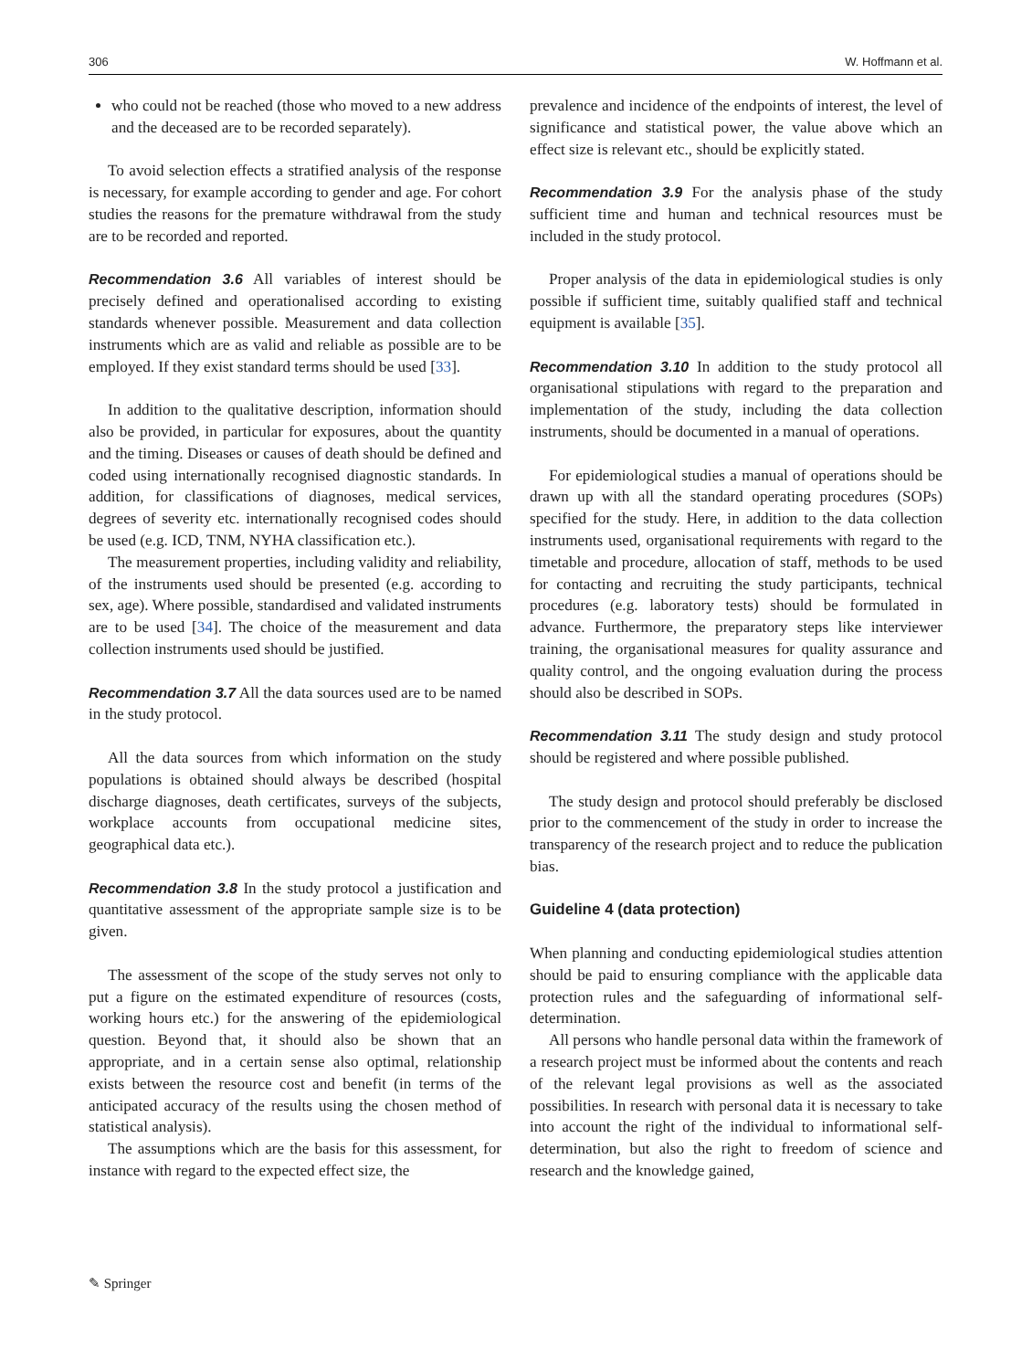306 W. Hoffmann et al.
who could not be reached (those who moved to a new address and the deceased are to be recorded separately).
To avoid selection effects a stratified analysis of the response is necessary, for example according to gender and age. For cohort studies the reasons for the premature withdrawal from the study are to be recorded and reported.
Recommendation 3.6 All variables of interest should be precisely defined and operationalised according to existing standards whenever possible. Measurement and data collection instruments which are as valid and reliable as possible are to be employed. If they exist standard terms should be used [33].
In addition to the qualitative description, information should also be provided, in particular for exposures, about the quantity and the timing. Diseases or causes of death should be defined and coded using internationally recognised diagnostic standards. In addition, for classifications of diagnoses, medical services, degrees of severity etc. internationally recognised codes should be used (e.g. ICD, TNM, NYHA classification etc.).
The measurement properties, including validity and reliability, of the instruments used should be presented (e.g. according to sex, age). Where possible, standardised and validated instruments are to be used [34]. The choice of the measurement and data collection instruments used should be justified.
Recommendation 3.7 All the data sources used are to be named in the study protocol.
All the data sources from which information on the study populations is obtained should always be described (hospital discharge diagnoses, death certificates, surveys of the subjects, workplace accounts from occupational medicine sites, geographical data etc.).
Recommendation 3.8 In the study protocol a justification and quantitative assessment of the appropriate sample size is to be given.
The assessment of the scope of the study serves not only to put a figure on the estimated expenditure of resources (costs, working hours etc.) for the answering of the epidemiological question. Beyond that, it should also be shown that an appropriate, and in a certain sense also optimal, relationship exists between the resource cost and benefit (in terms of the anticipated accuracy of the results using the chosen method of statistical analysis).
The assumptions which are the basis for this assessment, for instance with regard to the expected effect size, the
prevalence and incidence of the endpoints of interest, the level of significance and statistical power, the value above which an effect size is relevant etc., should be explicitly stated.
Recommendation 3.9 For the analysis phase of the study sufficient time and human and technical resources must be included in the study protocol.
Proper analysis of the data in epidemiological studies is only possible if sufficient time, suitably qualified staff and technical equipment is available [35].
Recommendation 3.10 In addition to the study protocol all organisational stipulations with regard to the preparation and implementation of the study, including the data collection instruments, should be documented in a manual of operations.
For epidemiological studies a manual of operations should be drawn up with all the standard operating procedures (SOPs) specified for the study. Here, in addition to the data collection instruments used, organisational requirements with regard to the timetable and procedure, allocation of staff, methods to be used for contacting and recruiting the study participants, technical procedures (e.g. laboratory tests) should be formulated in advance. Furthermore, the preparatory steps like interviewer training, the organisational measures for quality assurance and quality control, and the ongoing evaluation during the process should also be described in SOPs.
Recommendation 3.11 The study design and study protocol should be registered and where possible published.
The study design and protocol should preferably be disclosed prior to the commencement of the study in order to increase the transparency of the research project and to reduce the publication bias.
Guideline 4 (data protection)
When planning and conducting epidemiological studies attention should be paid to ensuring compliance with the applicable data protection rules and the safeguarding of informational self-determination.
All persons who handle personal data within the framework of a research project must be informed about the contents and reach of the relevant legal provisions as well as the associated possibilities. In research with personal data it is necessary to take into account the right of the individual to informational self-determination, but also the right to freedom of science and research and the knowledge gained,
✎ Springer